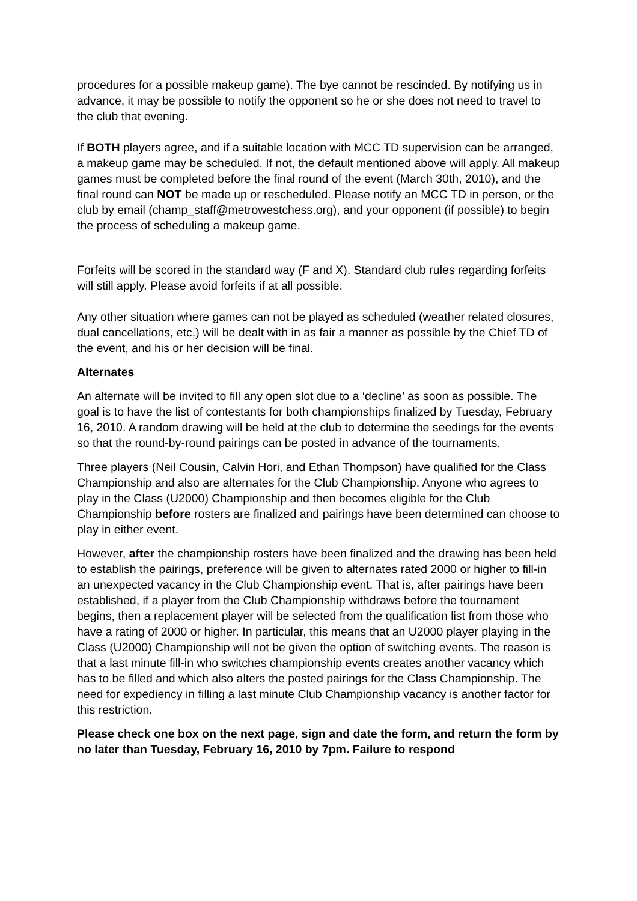procedures for a possible makeup game). The bye cannot be rescinded. By notifying us in advance, it may be possible to notify the opponent so he or she does not need to travel to the club that evening.
If BOTH players agree, and if a suitable location with MCC TD supervision can be arranged, a makeup game may be scheduled. If not, the default mentioned above will apply. All makeup games must be completed before the final round of the event (March 30th, 2010), and the final round can NOT be made up or rescheduled. Please notify an MCC TD in person, or the club by email (champ_staff@metrowestchess.org), and your opponent (if possible) to begin the process of scheduling a makeup game.
Forfeits will be scored in the standard way (F and X). Standard club rules regarding forfeits will still apply. Please avoid forfeits if at all possible.
Any other situation where games can not be played as scheduled (weather related closures, dual cancellations, etc.) will be dealt with in as fair a manner as possible by the Chief TD of the event, and his or her decision will be final.
Alternates
An alternate will be invited to fill any open slot due to a ‘decline’ as soon as possible. The goal is to have the list of contestants for both championships finalized by Tuesday, February 16, 2010. A random drawing will be held at the club to determine the seedings for the events so that the round-by-round pairings can be posted in advance of the tournaments.
Three players (Neil Cousin, Calvin Hori, and Ethan Thompson) have qualified for the Class Championship and also are alternates for the Club Championship. Anyone who agrees to play in the Class (U2000) Championship and then becomes eligible for the Club Championship before rosters are finalized and pairings have been determined can choose to play in either event.
However, after the championship rosters have been finalized and the drawing has been held to establish the pairings, preference will be given to alternates rated 2000 or higher to fill-in an unexpected vacancy in the Club Championship event. That is, after pairings have been established, if a player from the Club Championship withdraws before the tournament begins, then a replacement player will be selected from the qualification list from those who have a rating of 2000 or higher. In particular, this means that an U2000 player playing in the Class (U2000) Championship will not be given the option of switching events. The reason is that a last minute fill-in who switches championship events creates another vacancy which has to be filled and which also alters the posted pairings for the Class Championship. The need for expediency in filling a last minute Club Championship vacancy is another factor for this restriction.
Please check one box on the next page, sign and date the form, and return the form by no later than Tuesday, February 16, 2010 by 7pm. Failure to respond